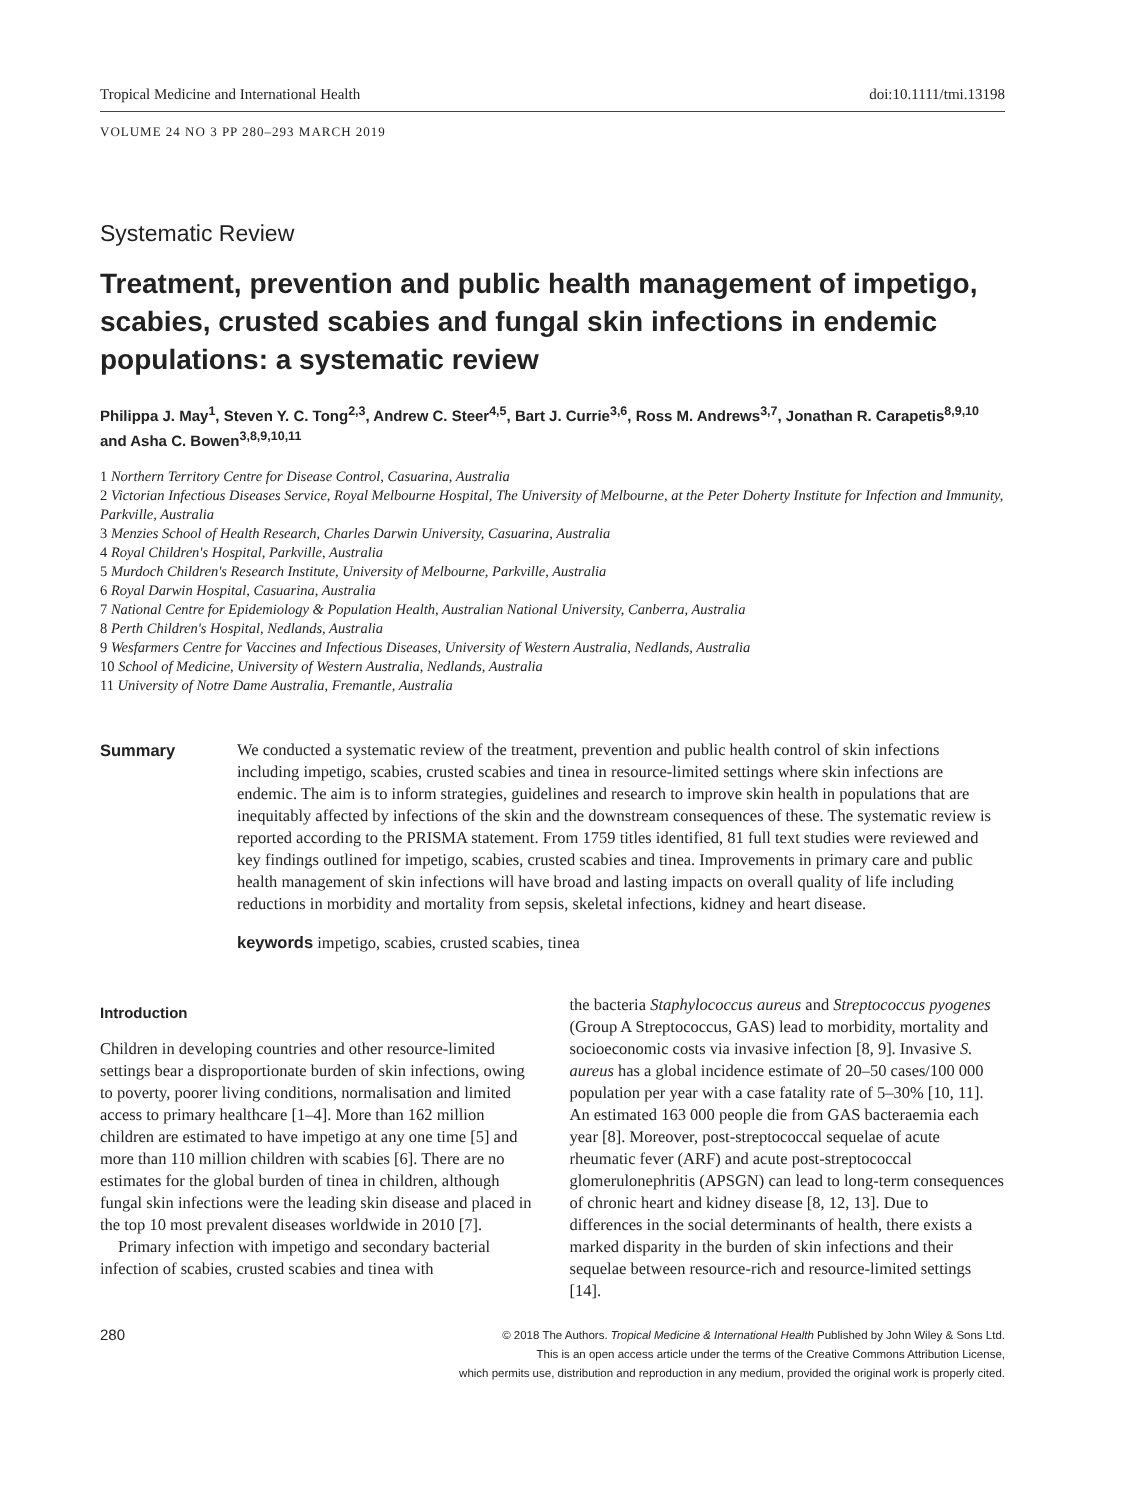Tropical Medicine and International Health doi:10.1111/tmi.13198
VOLUME 24 NO 3 PP 280–293 MARCH 2019
Systematic Review
Treatment, prevention and public health management of impetigo, scabies, crusted scabies and fungal skin infections in endemic populations: a systematic review
Philippa J. May<sup>1</sup>, Steven Y. C. Tong<sup>2,3</sup>, Andrew C. Steer<sup>4,5</sup>, Bart J. Currie<sup>3,6</sup>, Ross M. Andrews<sup>3,7</sup>, Jonathan R. Carapetis<sup>8,9,10</sup> and Asha C. Bowen<sup>3,8,9,10,11</sup>
1 Northern Territory Centre for Disease Control, Casuarina, Australia
2 Victorian Infectious Diseases Service, Royal Melbourne Hospital, The University of Melbourne, at the Peter Doherty Institute for Infection and Immunity, Parkville, Australia
3 Menzies School of Health Research, Charles Darwin University, Casuarina, Australia
4 Royal Children's Hospital, Parkville, Australia
5 Murdoch Children's Research Institute, University of Melbourne, Parkville, Australia
6 Royal Darwin Hospital, Casuarina, Australia
7 National Centre for Epidemiology & Population Health, Australian National University, Canberra, Australia
8 Perth Children's Hospital, Nedlands, Australia
9 Wesfarmers Centre for Vaccines and Infectious Diseases, University of Western Australia, Nedlands, Australia
10 School of Medicine, University of Western Australia, Nedlands, Australia
11 University of Notre Dame Australia, Fremantle, Australia
Summary We conducted a systematic review of the treatment, prevention and public health control of skin infections including impetigo, scabies, crusted scabies and tinea in resource-limited settings where skin infections are endemic. The aim is to inform strategies, guidelines and research to improve skin health in populations that are inequitably affected by infections of the skin and the downstream consequences of these. The systematic review is reported according to the PRISMA statement. From 1759 titles identified, 81 full text studies were reviewed and key findings outlined for impetigo, scabies, crusted scabies and tinea. Improvements in primary care and public health management of skin infections will have broad and lasting impacts on overall quality of life including reductions in morbidity and mortality from sepsis, skeletal infections, kidney and heart disease.
keywords impetigo, scabies, crusted scabies, tinea
Introduction
Children in developing countries and other resource-limited settings bear a disproportionate burden of skin infections, owing to poverty, poorer living conditions, normalisation and limited access to primary healthcare [1–4]. More than 162 million children are estimated to have impetigo at any one time [5] and more than 110 million children with scabies [6]. There are no estimates for the global burden of tinea in children, although fungal skin infections were the leading skin disease and placed in the top 10 most prevalent diseases worldwide in 2010 [7].
Primary infection with impetigo and secondary bacterial infection of scabies, crusted scabies and tinea with
the bacteria Staphylococcus aureus and Streptococcus pyogenes (Group A Streptococcus, GAS) lead to morbidity, mortality and socioeconomic costs via invasive infection [8, 9]. Invasive S. aureus has a global incidence estimate of 20–50 cases/100 000 population per year with a case fatality rate of 5–30% [10, 11]. An estimated 163 000 people die from GAS bacteraemia each year [8]. Moreover, post-streptococcal sequelae of acute rheumatic fever (ARF) and acute post-streptococcal glomerulonephritis (APSGN) can lead to long-term consequences of chronic heart and kidney disease [8, 12, 13]. Due to differences in the social determinants of health, there exists a marked disparity in the burden of skin infections and their sequelae between resource-rich and resource-limited settings [14].
280
© 2018 The Authors. Tropical Medicine & International Health Published by John Wiley & Sons Ltd.
This is an open access article under the terms of the Creative Commons Attribution License,
which permits use, distribution and reproduction in any medium, provided the original work is properly cited.